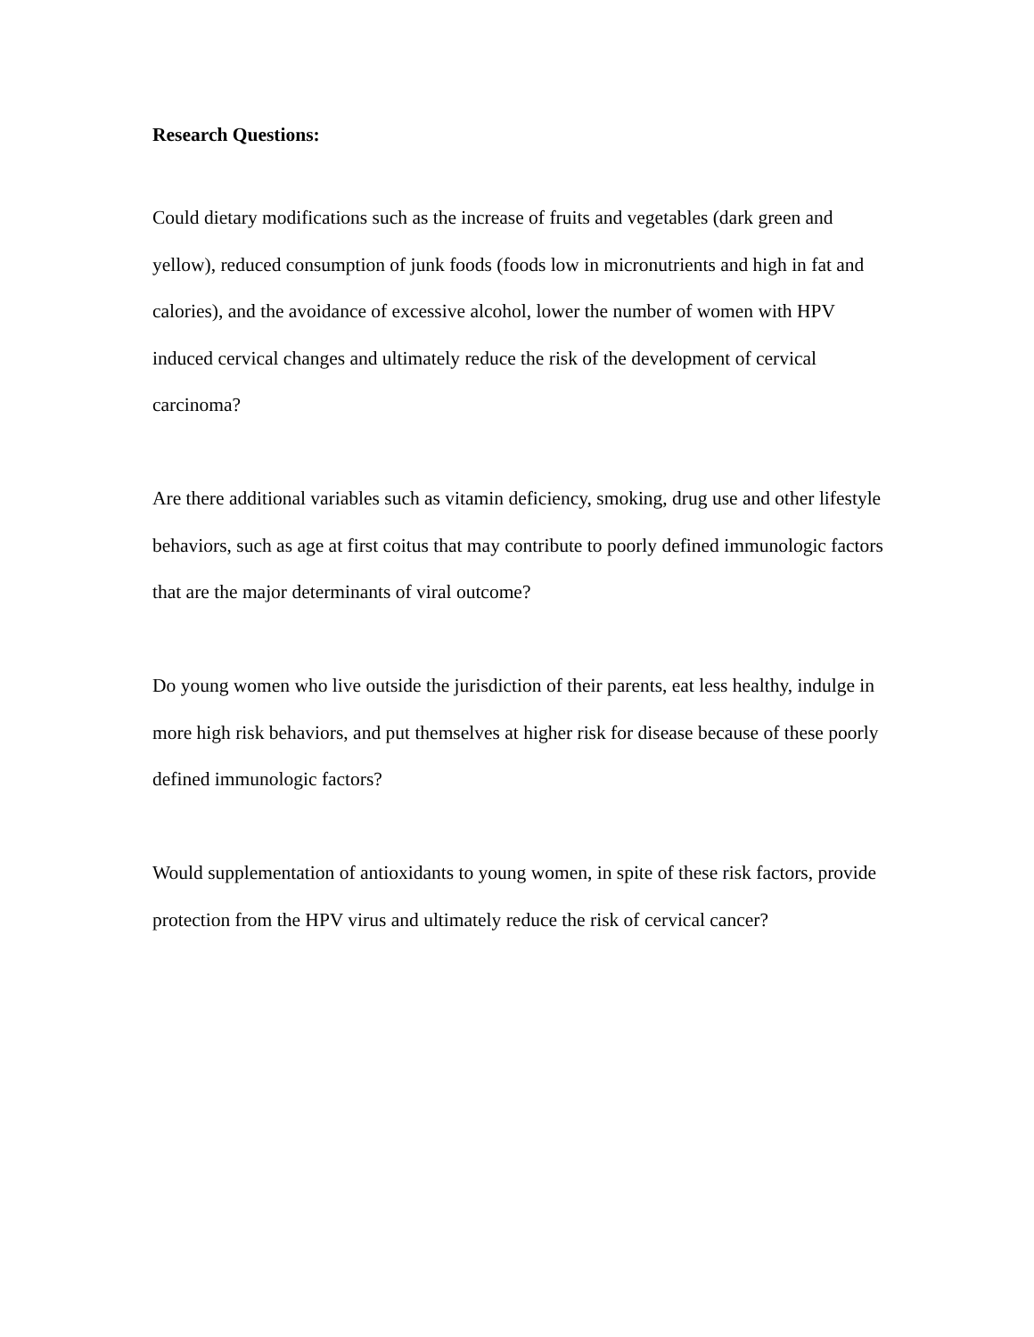Research Questions:
Could dietary modifications such as the increase of fruits and vegetables (dark green and yellow), reduced consumption of junk foods (foods low in micronutrients and high in fat and calories), and the avoidance of excessive alcohol, lower the number of women with HPV induced cervical changes and ultimately reduce the risk of the development of cervical carcinoma?
Are there additional variables such as vitamin deficiency, smoking, drug use and other lifestyle behaviors, such as age at first coitus that may contribute to poorly defined immunologic factors that are the major determinants of viral outcome?
Do young women who live outside the jurisdiction of their parents, eat less healthy, indulge in more high risk behaviors, and put themselves at higher risk for disease because of these poorly defined immunologic factors?
Would supplementation of antioxidants to young women, in spite of these risk factors, provide protection from the HPV virus and ultimately reduce the risk of cervical cancer?